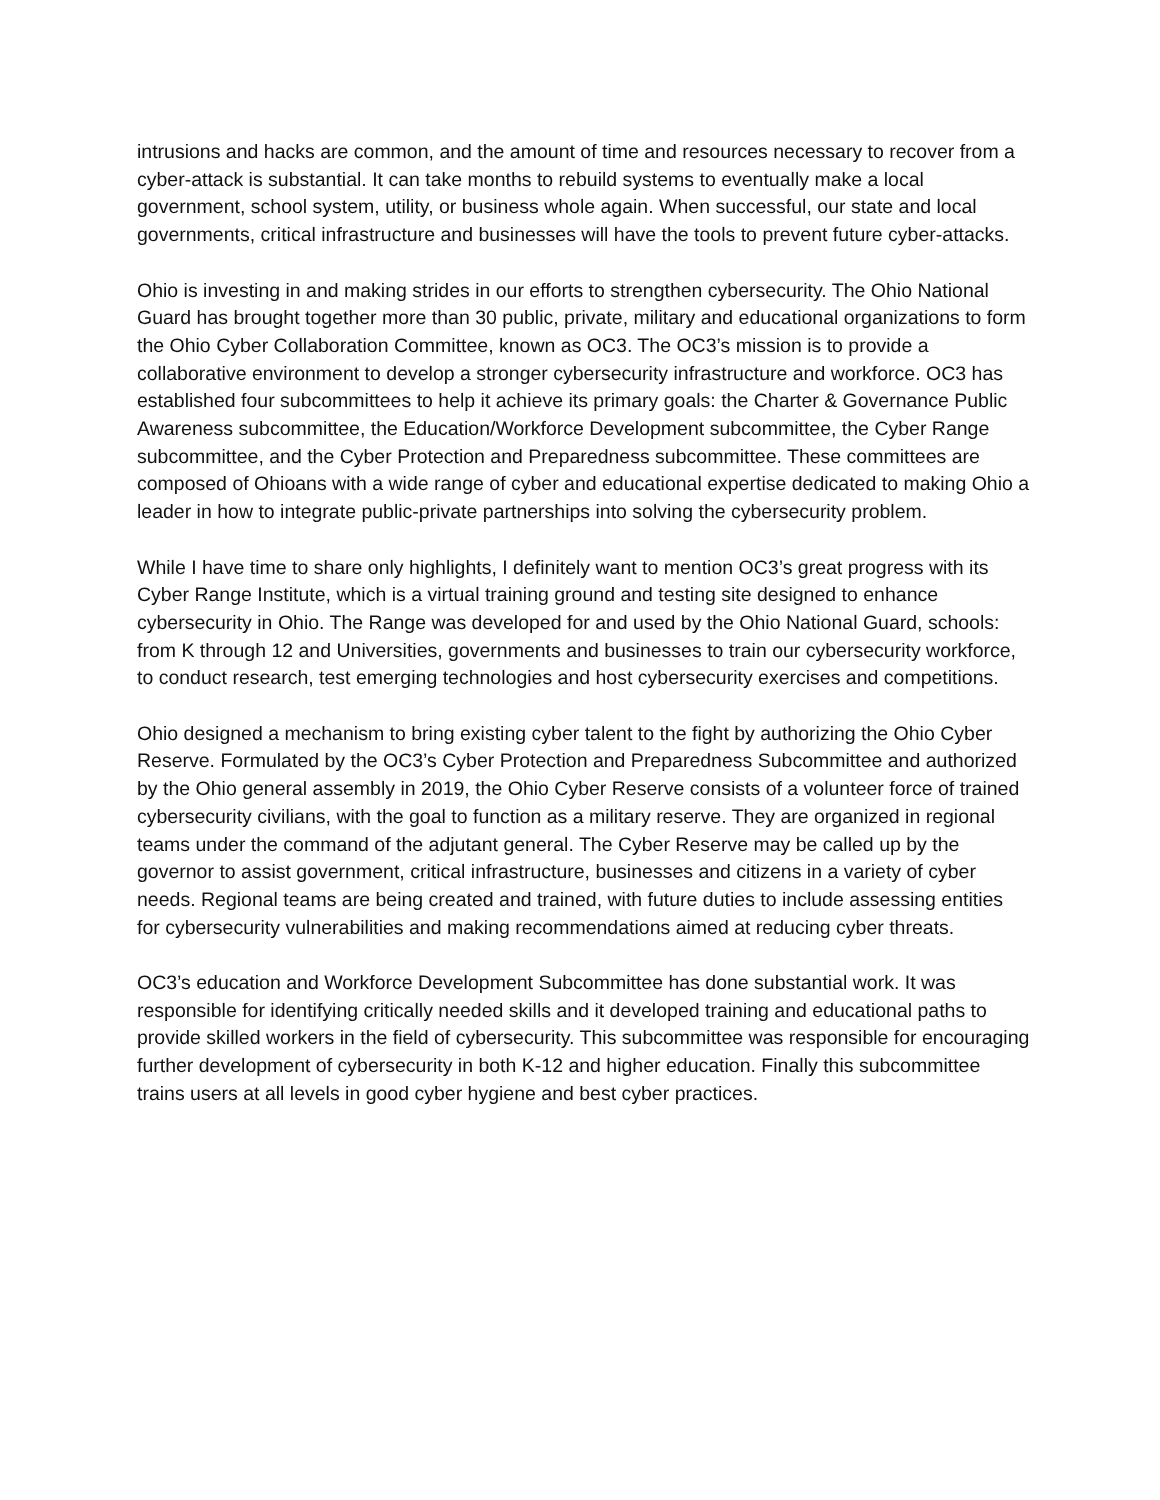intrusions and hacks are common, and the amount of time and resources necessary to recover from a cyber-attack is substantial. It can take months to rebuild systems to eventually make a local government, school system, utility, or business whole again. When successful, our state and local governments, critical infrastructure and businesses will have the tools to prevent future cyber-attacks.
Ohio is investing in and making strides in our efforts to strengthen cybersecurity. The Ohio National Guard has brought together more than 30 public, private, military and educational organizations to form the Ohio Cyber Collaboration Committee, known as OC3. The OC3’s mission is to provide a collaborative environment to develop a stronger cybersecurity infrastructure and workforce. OC3 has established four subcommittees to help it achieve its primary goals: the Charter & Governance Public Awareness subcommittee, the Education/Workforce Development subcommittee, the Cyber Range subcommittee, and the Cyber Protection and Preparedness subcommittee. These committees are composed of Ohioans with a wide range of cyber and educational expertise dedicated to making Ohio a leader in how to integrate public-private partnerships into solving the cybersecurity problem.
While I have time to share only highlights, I definitely want to mention OC3’s great progress with its Cyber Range Institute, which is a virtual training ground and testing site designed to enhance cybersecurity in Ohio. The Range was developed for and used by the Ohio National Guard, schools: from K through 12 and Universities, governments and businesses to train our cybersecurity workforce, to conduct research, test emerging technologies and host cybersecurity exercises and competitions.
Ohio designed a mechanism to bring existing cyber talent to the fight by authorizing the Ohio Cyber Reserve. Formulated by the OC3’s Cyber Protection and Preparedness Subcommittee and authorized by the Ohio general assembly in 2019, the Ohio Cyber Reserve consists of a volunteer force of trained cybersecurity civilians, with the goal to function as a military reserve. They are organized in regional teams under the command of the adjutant general. The Cyber Reserve may be called up by the governor to assist government, critical infrastructure, businesses and citizens in a variety of cyber needs. Regional teams are being created and trained, with future duties to include assessing entities for cybersecurity vulnerabilities and making recommendations aimed at reducing cyber threats.
OC3’s education and Workforce Development Subcommittee has done substantial work. It was responsible for identifying critically needed skills and it developed training and educational paths to provide skilled workers in the field of cybersecurity. This subcommittee was responsible for encouraging further development of cybersecurity in both K-12 and higher education. Finally this subcommittee trains users at all levels in good cyber hygiene and best cyber practices.